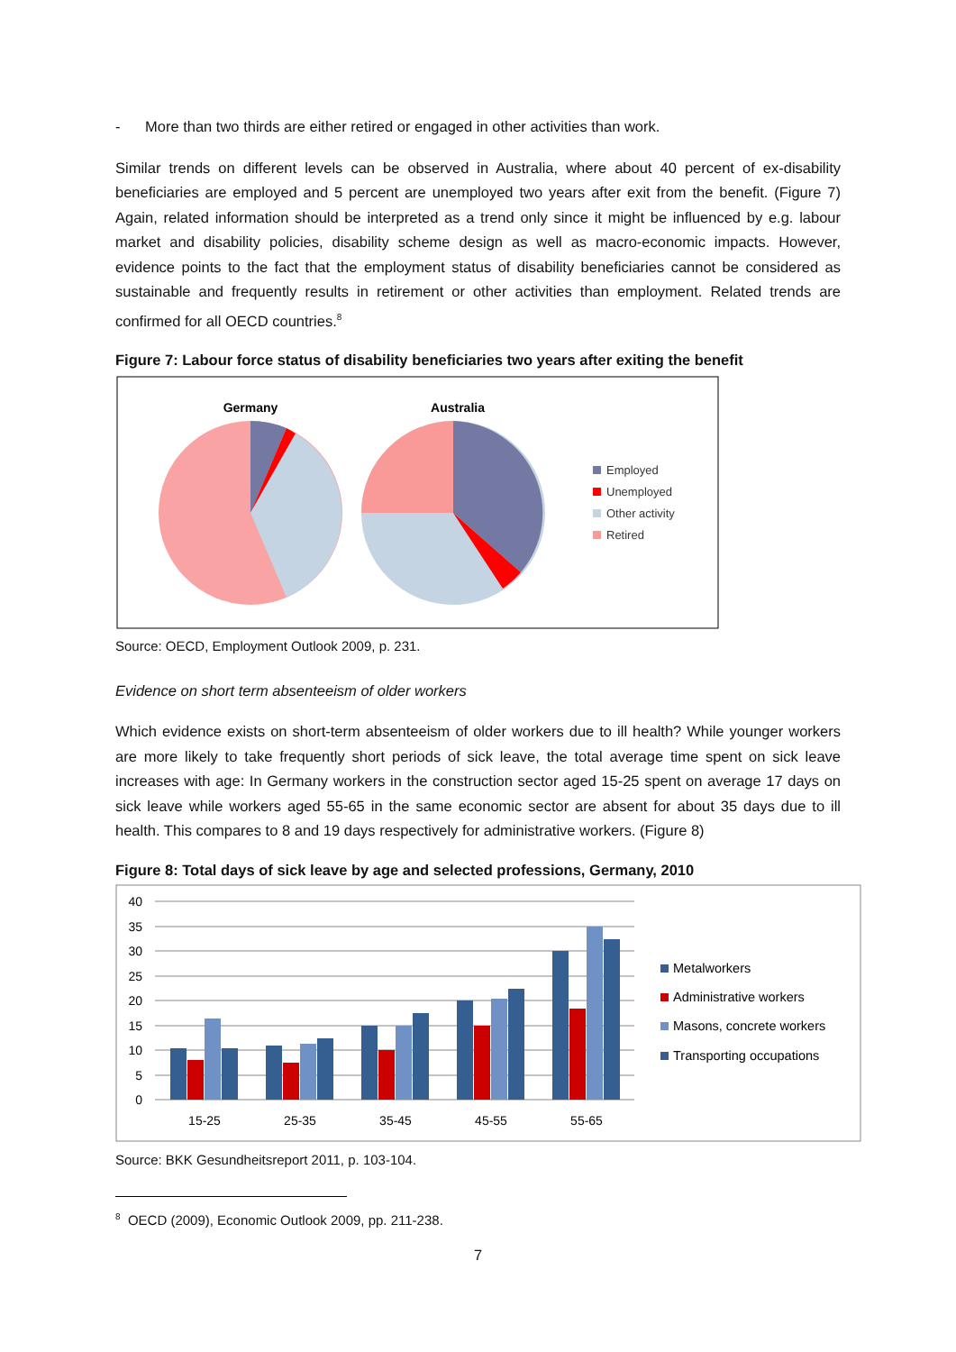- More than two thirds are either retired or engaged in other activities than work.
Similar trends on different levels can be observed in Australia, where about 40 percent of ex-disability beneficiaries are employed and 5 percent are unemployed two years after exit from the benefit. (Figure 7) Again, related information should be interpreted as a trend only since it might be influenced by e.g. labour market and disability policies, disability scheme design as well as macro-economic impacts. However, evidence points to the fact that the employment status of disability beneficiaries cannot be considered as sustainable and frequently results in retirement or other activities than employment. Related trends are confirmed for all OECD countries.<sup>8</sup>
Figure 7: Labour force status of disability beneficiaries two years after exiting the benefit
Germany
Australia
Employed
Unemployed
Other activity
Retired
Source: OECD, Employment Outlook 2009, p. 231.
Evidence on short term absenteeism of older workers
Which evidence exists on short-term absenteeism of older workers due to ill health? While younger workers are more likely to take frequently short periods of sick leave, the total average time spent on sick leave increases with age: In Germany workers in the construction sector aged 15-25 spent on average 17 days on sick leave while workers aged 55-65 in the same economic sector are absent for about 35 days due to ill health. This compares to 8 and 19 days respectively for administrative workers. (Figure 8)
Figure 8: Total days of sick leave by age and selected professions, Germany, 2010
40
35
30
25
20
15
10
5
0
15-25
25-35
35-45
45-55
55-65
Metalworkers
Administrative workers
Masons, concrete workers
Transporting occupations
Source: BKK Gesundheitsreport 2011, p. 103-104.
<sup>8</sup> OECD (2009), Economic Outlook 2009, pp. 211-238.
7